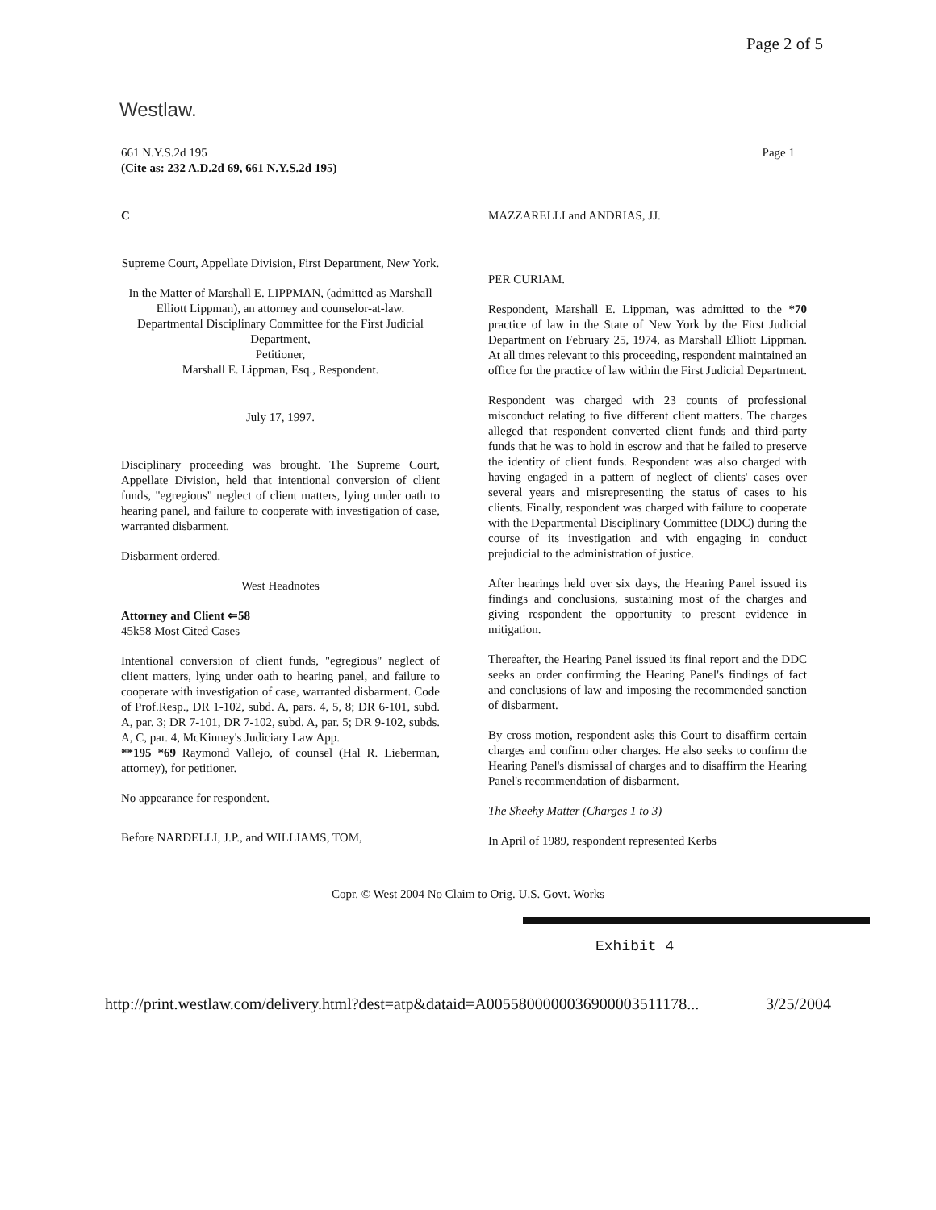Page 2 of 5
Westlaw.
661 N.Y.S.2d 195
(Cite as: 232 A.D.2d 69, 661 N.Y.S.2d 195)
Page 1
C
Supreme Court, Appellate Division, First Department, New York.
In the Matter of Marshall E. LIPPMAN, (admitted as Marshall Elliott Lippman), an attorney and counselor-at-law.
Departmental Disciplinary Committee for the First Judicial Department,
Petitioner,
Marshall E. Lippman, Esq., Respondent.
July 17, 1997.
Disciplinary proceeding was brought. The Supreme Court, Appellate Division, held that intentional conversion of client funds, "egregious" neglect of client matters, lying under oath to hearing panel, and failure to cooperate with investigation of case, warranted disbarment.
Disbarment ordered.
West Headnotes
Attorney and Client ⇐58
45k58 Most Cited Cases
Intentional conversion of client funds, "egregious" neglect of client matters, lying under oath to hearing panel, and failure to cooperate with investigation of case, warranted disbarment. Code of Prof.Resp., DR 1-102, subd. A, pars. 4, 5, 8; DR 6-101, subd. A, par. 3; DR 7-101, DR 7-102, subd. A, par. 5; DR 9-102, subds. A, C, par. 4, McKinney's Judiciary Law App.
**195 *69 Raymond Vallejo, of counsel (Hal R. Lieberman, attorney), for petitioner.
No appearance for respondent.
Before NARDELLI, J.P., and WILLIAMS, TOM,
MAZZARELLI and ANDRIAS, JJ.
PER CURIAM.
Respondent, Marshall E. Lippman, was admitted to the *70 practice of law in the State of New York by the First Judicial Department on February 25, 1974, as Marshall Elliott Lippman. At all times relevant to this proceeding, respondent maintained an office for the practice of law within the First Judicial Department.
Respondent was charged with 23 counts of professional misconduct relating to five different client matters. The charges alleged that respondent converted client funds and third-party funds that he was to hold in escrow and that he failed to preserve the identity of client funds. Respondent was also charged with having engaged in a pattern of neglect of clients' cases over several years and misrepresenting the status of cases to his clients. Finally, respondent was charged with failure to cooperate with the Departmental Disciplinary Committee (DDC) during the course of its investigation and with engaging in conduct prejudicial to the administration of justice.
After hearings held over six days, the Hearing Panel issued its findings and conclusions, sustaining most of the charges and giving respondent the opportunity to present evidence in mitigation.
Thereafter, the Hearing Panel issued its final report and the DDC seeks an order confirming the Hearing Panel's findings of fact and conclusions of law and imposing the recommended sanction of disbarment.
By cross motion, respondent asks this Court to disaffirm certain charges and confirm other charges. He also seeks to confirm the Hearing Panel's dismissal of charges and to disaffirm the Hearing Panel's recommendation of disbarment.
The Sheehy Matter (Charges 1 to 3)
In April of 1989, respondent represented Kerbs
Copr. © West 2004 No Claim to Orig. U.S. Govt. Works
Exhibit 4
http://print.westlaw.com/delivery.html?dest=atp&dataid=A0055800000036900003511178... 3/25/2004